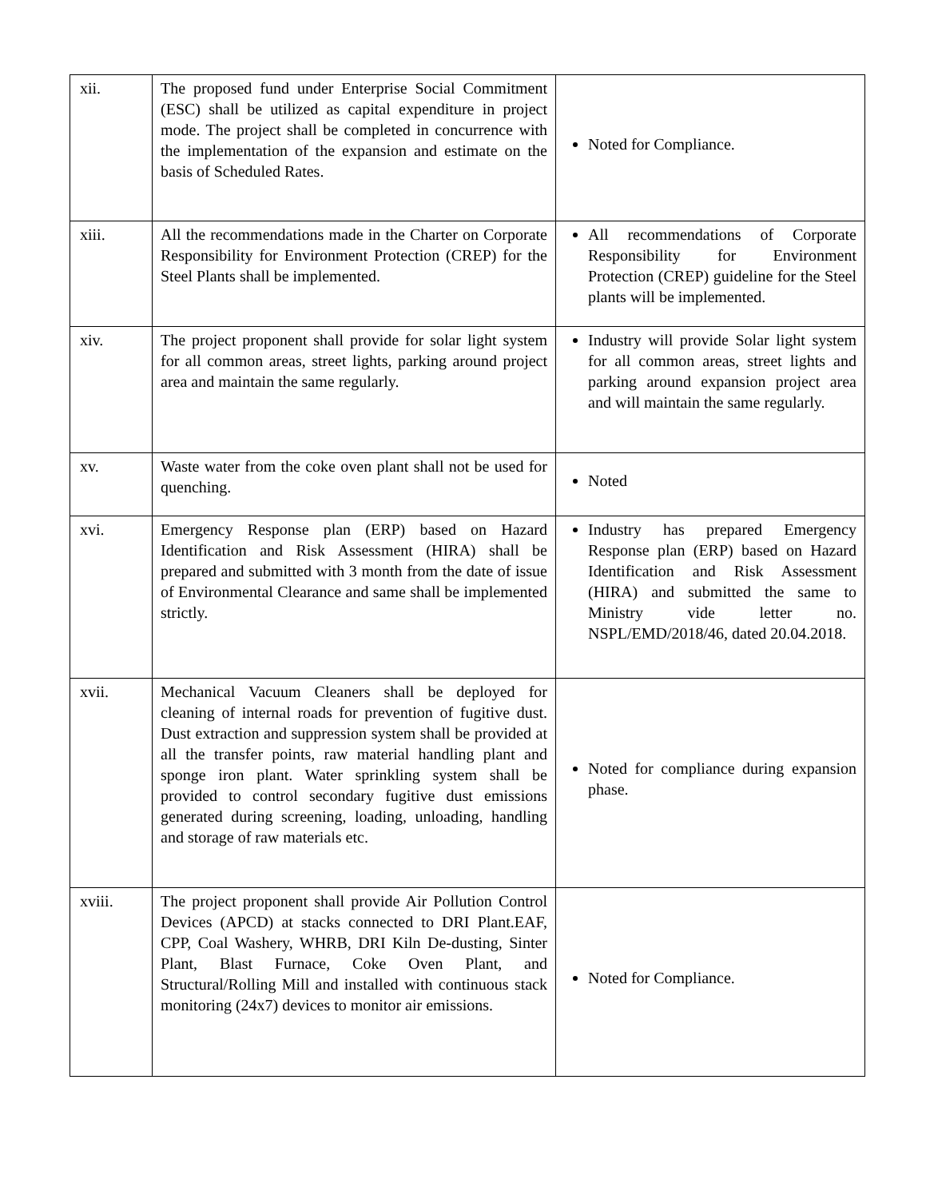| xii. | The proposed fund under Enterprise Social Commitment (ESC) shall be utilized as capital expenditure in project mode. The project shall be completed in concurrence with the implementation of the expansion and estimate on the basis of Scheduled Rates. | Noted for Compliance. |
| xiii. | All the recommendations made in the Charter on Corporate Responsibility for Environment Protection (CREP) for the Steel Plants shall be implemented. | All recommendations of Corporate Responsibility for Environment Protection (CREP) guideline for the Steel plants will be implemented. |
| xiv. | The project proponent shall provide for solar light system for all common areas, street lights, parking around project area and maintain the same regularly. | Industry will provide Solar light system for all common areas, street lights and parking around expansion project area and will maintain the same regularly. |
| xv. | Waste water from the coke oven plant shall not be used for quenching. | Noted |
| xvi. | Emergency Response plan (ERP) based on Hazard Identification and Risk Assessment (HIRA) shall be prepared and submitted with 3 month from the date of issue of Environmental Clearance and same shall be implemented strictly. | Industry has prepared Emergency Response plan (ERP) based on Hazard Identification and Risk Assessment (HIRA) and submitted the same to Ministry vide letter no. NSPL/EMD/2018/46, dated 20.04.2018. |
| xvii. | Mechanical Vacuum Cleaners shall be deployed for cleaning of internal roads for prevention of fugitive dust. Dust extraction and suppression system shall be provided at all the transfer points, raw material handling plant and sponge iron plant. Water sprinkling system shall be provided to control secondary fugitive dust emissions generated during screening, loading, unloading, handling and storage of raw materials etc. | Noted for compliance during expansion phase. |
| xviii. | The project proponent shall provide Air Pollution Control Devices (APCD) at stacks connected to DRI Plant.EAF, CPP, Coal Washery, WHRB, DRI Kiln De-dusting, Sinter Plant, Blast Furnace, Coke Oven Plant, and Structural/Rolling Mill and installed with continuous stack monitoring (24x7) devices to monitor air emissions. | Noted for Compliance. |